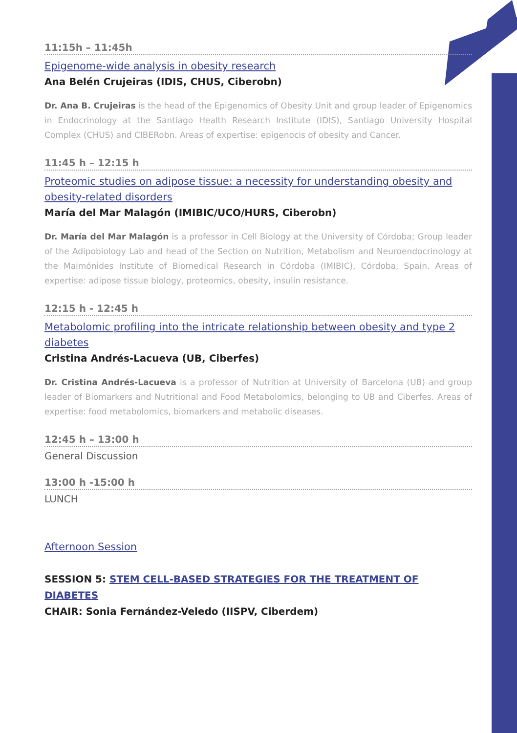11:15h – 11:45h
Epigenome-wide analysis in obesity research
Ana Belén Crujeiras (IDIS, CHUS, Ciberobn)
Dr. Ana B. Crujeiras is the head of the Epigenomics of Obesity Unit and group leader of Epigenomics in Endocrinology at the Santiago Health Research Institute (IDIS), Santiago University Hospital Complex (CHUS) and CIBERobn. Areas of expertise: epigenocis of obesity and Cancer.
11:45 h – 12:15 h
Proteomic studies on adipose tissue: a necessity for understanding obesity and obesity-related disorders
María del Mar Malagón (IMIBIC/UCO/HURS, Ciberobn)
Dr. María del Mar Malagón is a professor in Cell Biology at the University of Córdoba; Group leader of the Adipobiology Lab and head of the Section on Nutrition, Metabolism and Neuroendocrinology at the Maimónides Institute of Biomedical Research in Córdoba (IMIBIC), Córdoba, Spain. Areas of expertise: adipose tissue biology, proteomics, obesity, insulin resistance.
12:15 h - 12:45 h
Metabolomic profiling into the intricate relationship between obesity and type 2 diabetes
Cristina Andrés-Lacueva (UB, Ciberfes)
Dr. Cristina Andrés-Lacueva is a professor of Nutrition at University of Barcelona (UB) and group leader of Biomarkers and Nutritional and Food Metabolomics, belonging to UB and Ciberfes. Areas of expertise: food metabolomics, biomarkers and metabolic diseases.
12:45 h – 13:00 h
General Discussion
13:00 h -15:00 h
LUNCH
Afternoon Session
SESSION 5: STEM CELL-BASED STRATEGIES FOR THE TREATMENT OF DIABETES
CHAIR: Sonia Fernández-Veledo (IISPV, Ciberdem)